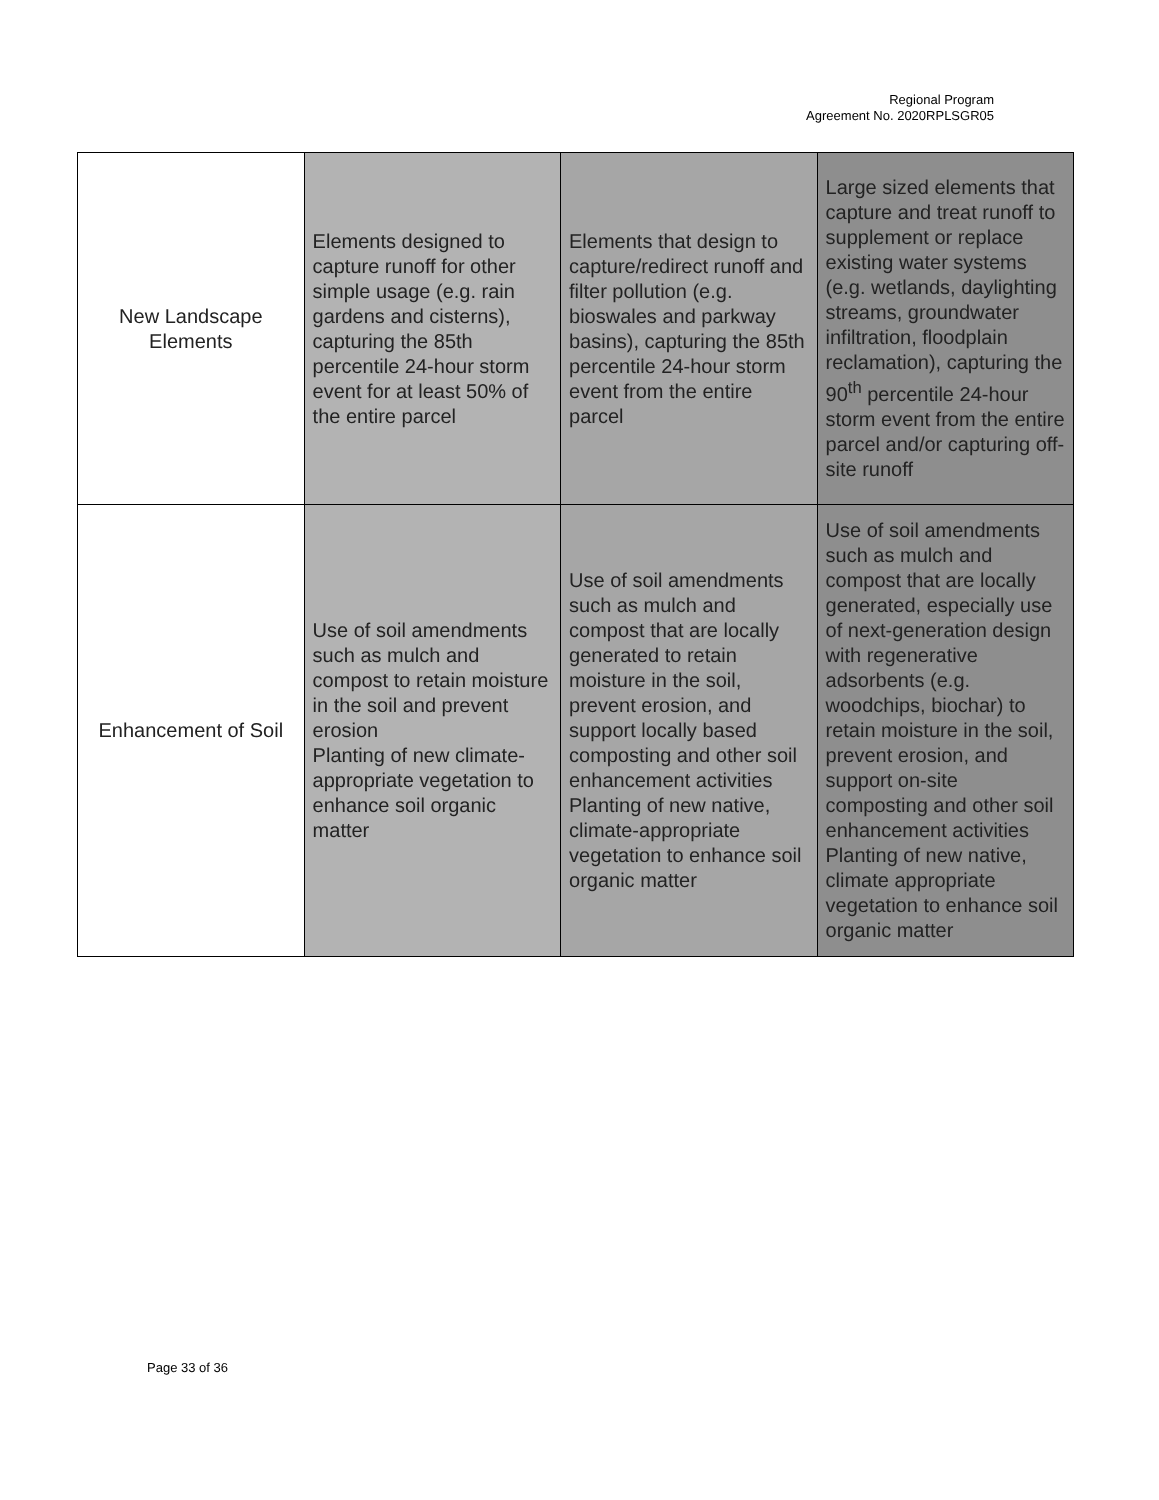Regional Program
Agreement No. 2020RPLSGR05
| New Landscape Elements | Elements designed to capture runoff for other simple usage (e.g. rain gardens and cisterns), capturing the 85th percentile 24-hour storm event for at least 50% of the entire parcel | Elements that design to capture/redirect runoff and filter pollution (e.g. bioswales and parkway basins), capturing the 85th percentile 24-hour storm event from the entire parcel | Large sized elements that capture and treat runoff to supplement or replace existing water systems (e.g. wetlands, daylighting streams, groundwater infiltration, floodplain reclamation), capturing the 90<sup>th</sup> percentile 24-hour storm event from the entire parcel and/or capturing off-site runoff |
| Enhancement of Soil | Use of soil amendments such as mulch and compost to retain moisture in the soil and prevent erosion Planting of new climate-appropriate vegetation to enhance soil organic matter | Use of soil amendments such as mulch and compost that are locally generated to retain moisture in the soil, prevent erosion, and support locally based composting and other soil enhancement activities Planting of new native, climate-appropriate vegetation to enhance soil organic matter | Use of soil amendments such as mulch and compost that are locally generated, especially use of next-generation design with regenerative adsorbents (e.g. woodchips, biochar) to retain moisture in the soil, prevent erosion, and support on-site composting and other soil enhancement activities Planting of new native, climate appropriate vegetation to enhance soil organic matter |
Page 33 of 36